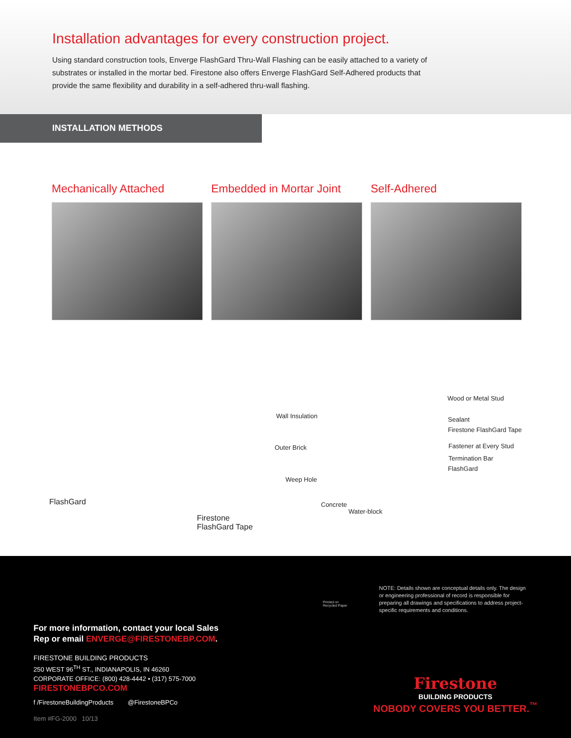Installation advantages for every construction project.
Using standard construction tools, Enverge FlashGard Thru-Wall Flashing can be easily attached to a variety of substrates or installed in the mortar bed. Firestone also offers Enverge FlashGard Self-Adhered products that provide the same flexibility and durability in a self-adhered thru-wall flashing.
INSTALLATION METHODS
Mechanically Attached Embedded in Mortar Joint Self-Adhered
FlashGard
Firestone
FlashGard Tape
Wall Insulation
Outer Brick
Weep Hole
Concrete
Water-block
Wood or Metal Stud
Sealant
Firestone FlashGard Tape
Fastener at Every Stud
Termination Bar
FlashGard
Printed on
Recycled Paper
NOTE: Details shown are conceptual details only. The design or engineering professional of record is responsible for preparing all drawings and specifications to address project-specific requirements and conditions.
For more information, contact your local Sales
Rep or email ENVERGE@FIRESTONEBP.COM.
FIRESTONE BUILDING PRODUCTS
250 WEST 96<sup>TH</sup> ST., INDIANAPOLIS, IN 46260
CORPORATE OFFICE: (800) 428-4442 • (317) 575-7000
FIRESTONEBPCO.COM
f /FirestoneBuildingProducts @FirestoneBPCo
Item #FG-2000 10/13
Firestone
BUILDING PRODUCTS
NOBODY COVERS YOU BETTER.<sup>™</sup>